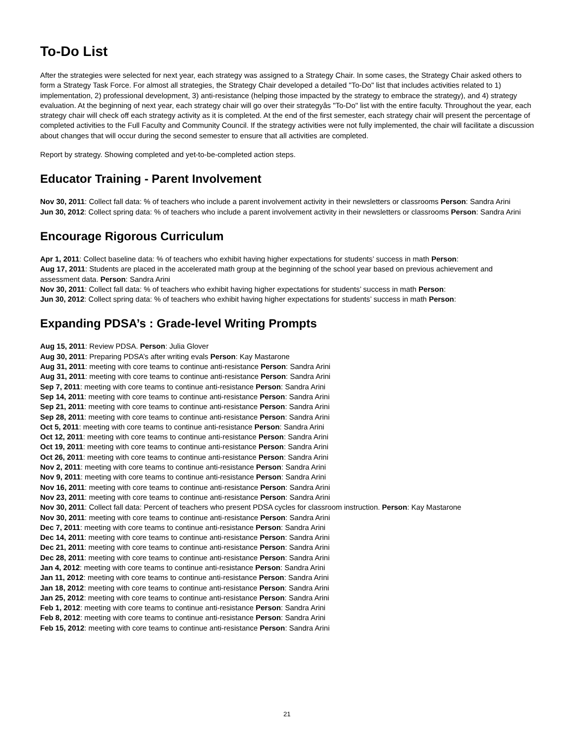To-Do List
After the strategies were selected for next year, each strategy was assigned to a Strategy Chair. In some cases, the Strategy Chair asked others to form a Strategy Task Force. For almost all strategies, the Strategy Chair developed a detailed "To-Do" list that includes activities related to 1) implementation, 2) professional development, 3) anti-resistance (helping those impacted by the strategy to embrace the strategy), and 4) strategy evaluation. At the beginning of next year, each strategy chair will go over their strategyâs "To-Do" list with the entire faculty. Throughout the year, each strategy chair will check off each strategy activity as it is completed. At the end of the first semester, each strategy chair will present the percentage of completed activities to the Full Faculty and Community Council. If the strategy activities were not fully implemented, the chair will facilitate a discussion about changes that will occur during the second semester to ensure that all activities are completed.
Report by strategy. Showing completed and yet-to-be-completed action steps.
Educator Training - Parent Involvement
Nov 30, 2011: Collect fall data: % of teachers who include a parent involvement activity in their newsletters or classrooms Person: Sandra Arini
Jun 30, 2012: Collect spring data: % of teachers who include a parent involvement activity in their newsletters or classrooms Person: Sandra Arini
Encourage Rigorous Curriculum
Apr 1, 2011: Collect baseline data: % of teachers who exhibit having higher expectations for students’ success in math Person:
Aug 17, 2011: Students are placed in the accelerated math group at the beginning of the school year based on previous achievement and assessment data. Person: Sandra Arini
Nov 30, 2011: Collect fall data: % of teachers who exhibit having higher expectations for students’ success in math Person:
Jun 30, 2012: Collect spring data: % of teachers who exhibit having higher expectations for students’ success in math Person:
Expanding PDSA’s : Grade-level Writing Prompts
Aug 15, 2011: Review PDSA. Person: Julia Glover
Aug 30, 2011: Preparing PDSA’s after writing evals Person: Kay Mastarone
Aug 31, 2011: meeting with core teams to continue anti-resistance Person: Sandra Arini
Aug 31, 2011: meeting with core teams to continue anti-resistance Person: Sandra Arini
Sep 7, 2011: meeting with core teams to continue anti-resistance Person: Sandra Arini
Sep 14, 2011: meeting with core teams to continue anti-resistance Person: Sandra Arini
Sep 21, 2011: meeting with core teams to continue anti-resistance Person: Sandra Arini
Sep 28, 2011: meeting with core teams to continue anti-resistance Person: Sandra Arini
Oct 5, 2011: meeting with core teams to continue anti-resistance Person: Sandra Arini
Oct 12, 2011: meeting with core teams to continue anti-resistance Person: Sandra Arini
Oct 19, 2011: meeting with core teams to continue anti-resistance Person: Sandra Arini
Oct 26, 2011: meeting with core teams to continue anti-resistance Person: Sandra Arini
Nov 2, 2011: meeting with core teams to continue anti-resistance Person: Sandra Arini
Nov 9, 2011: meeting with core teams to continue anti-resistance Person: Sandra Arini
Nov 16, 2011: meeting with core teams to continue anti-resistance Person: Sandra Arini
Nov 23, 2011: meeting with core teams to continue anti-resistance Person: Sandra Arini
Nov 30, 2011: Collect fall data: Percent of teachers who present PDSA cycles for classroom instruction. Person: Kay Mastarone
Nov 30, 2011: meeting with core teams to continue anti-resistance Person: Sandra Arini
Dec 7, 2011: meeting with core teams to continue anti-resistance Person: Sandra Arini
Dec 14, 2011: meeting with core teams to continue anti-resistance Person: Sandra Arini
Dec 21, 2011: meeting with core teams to continue anti-resistance Person: Sandra Arini
Dec 28, 2011: meeting with core teams to continue anti-resistance Person: Sandra Arini
Jan 4, 2012: meeting with core teams to continue anti-resistance Person: Sandra Arini
Jan 11, 2012: meeting with core teams to continue anti-resistance Person: Sandra Arini
Jan 18, 2012: meeting with core teams to continue anti-resistance Person: Sandra Arini
Jan 25, 2012: meeting with core teams to continue anti-resistance Person: Sandra Arini
Feb 1, 2012: meeting with core teams to continue anti-resistance Person: Sandra Arini
Feb 8, 2012: meeting with core teams to continue anti-resistance Person: Sandra Arini
Feb 15, 2012: meeting with core teams to continue anti-resistance Person: Sandra Arini
21